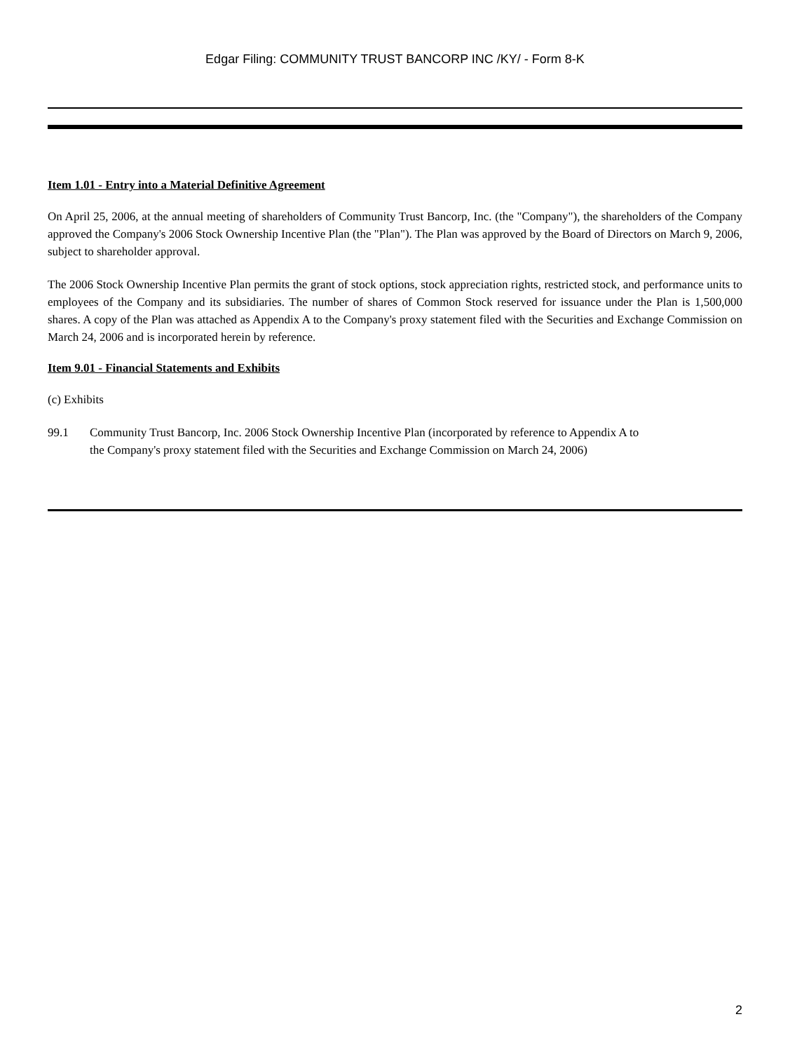Edgar Filing: COMMUNITY TRUST BANCORP INC /KY/ - Form 8-K
Item 1.01 - Entry into a Material Definitive Agreement
On April 25, 2006, at the annual meeting of shareholders of Community Trust Bancorp, Inc. (the "Company"), the shareholders of the Company approved the Company's 2006 Stock Ownership Incentive Plan (the "Plan"). The Plan was approved by the Board of Directors on March 9, 2006, subject to shareholder approval.
The 2006 Stock Ownership Incentive Plan permits the grant of stock options, stock appreciation rights, restricted stock, and performance units to employees of the Company and its subsidiaries. The number of shares of Common Stock reserved for issuance under the Plan is 1,500,000 shares. A copy of the Plan was attached as Appendix A to the Company's proxy statement filed with the Securities and Exchange Commission on March 24, 2006 and is incorporated herein by reference.
Item 9.01 - Financial Statements and Exhibits
(c) Exhibits
99.1 Community Trust Bancorp, Inc. 2006 Stock Ownership Incentive Plan (incorporated by reference to Appendix A to the Company's proxy statement filed with the Securities and Exchange Commission on March 24, 2006)
2